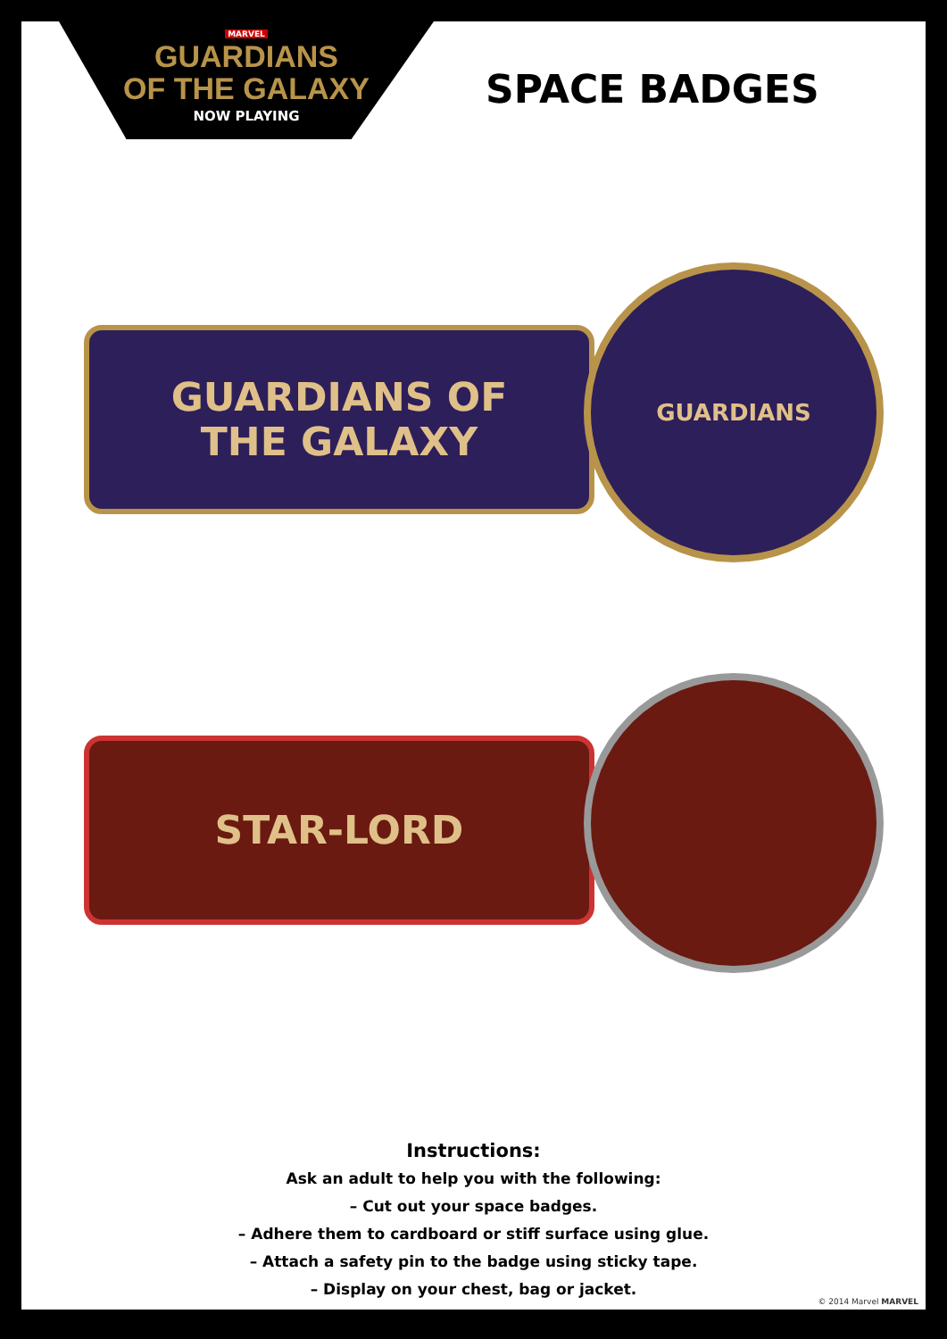MARVEL
GUARDIANS
OF THE GALAXY
NOW PLAYING
SPACE BADGES
GUARDIANS OF
THE GALAXY
GUARDIANS
STAR-LORD
Instructions:
Ask an adult to help you with the following:
– Cut out your space badges.
– Adhere them to cardboard or stiff surface using glue.
– Attach a safety pin to the badge using sticky tape.
– Display on your chest, bag or jacket.
© 2014 Marvel MARVEL